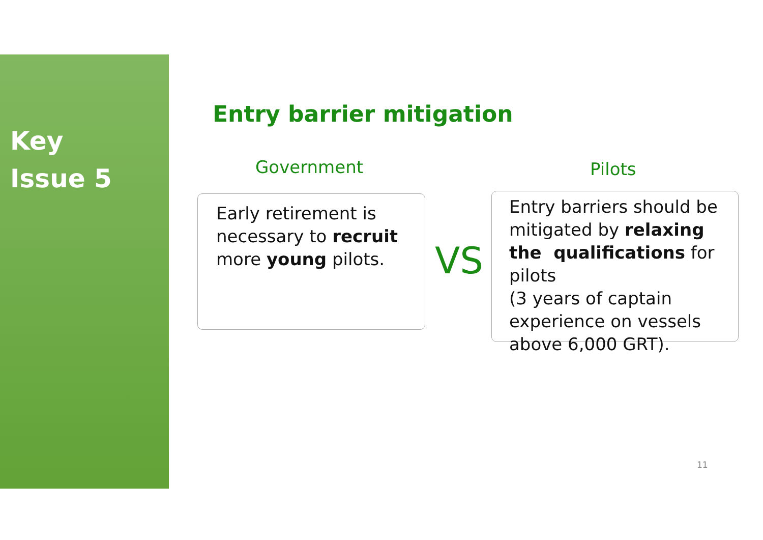Key
Issue 5
Entry barrier mitigation
Government Pilots
Early retirement is necessary to recruit more young pilots.
VS
Entry barriers should be mitigated by relaxing the qualifications for pilots
(3 years of captain experience on vessels above 6,000 GRT).
11